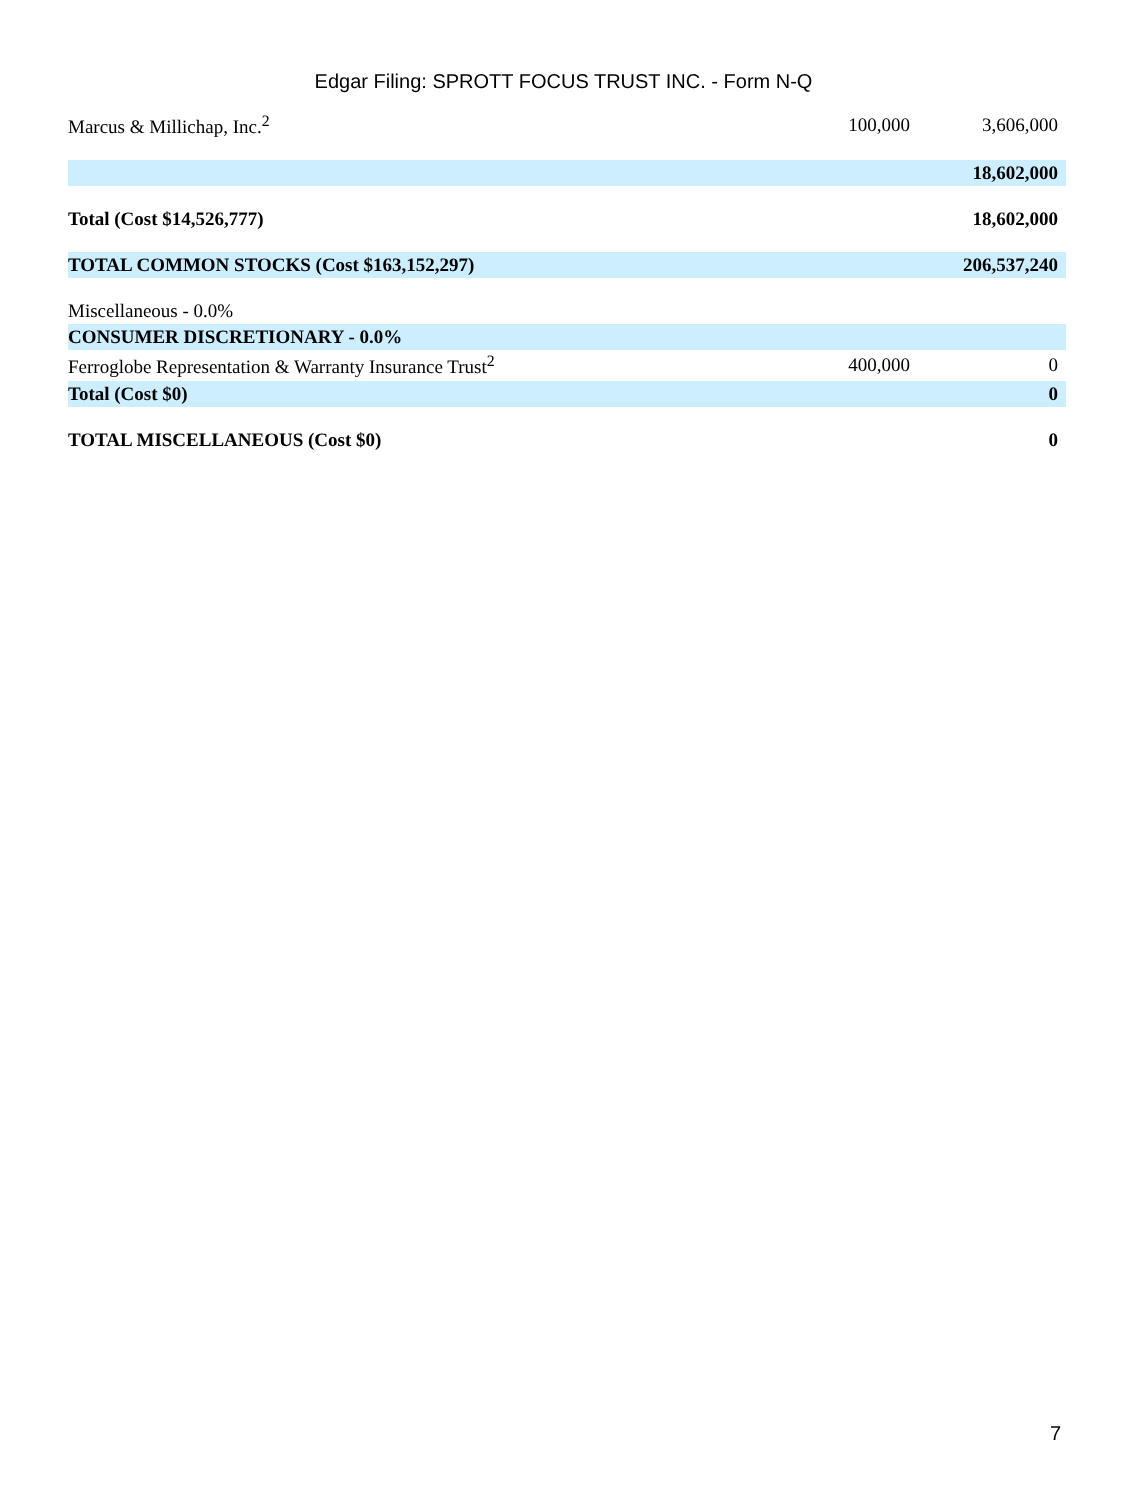Edgar Filing: SPROTT FOCUS TRUST INC. - Form N-Q
| Marcus & Millichap, Inc.<sup>2</sup> | 100,000 | 3,606,000 |
| | | 18,602,000 |
| Total (Cost $14,526,777) | | 18,602,000 |
| TOTAL COMMON STOCKS (Cost $163,152,297) | | 206,537,240 |
| Miscellaneous - 0.0% | | |
| CONSUMER DISCRETIONARY - 0.0% | | |
| Ferroglobe Representation & Warranty Insurance Trust<sup>2</sup> | 400,000 | 0 |
| Total (Cost $0) | | 0 |
| TOTAL MISCELLANEOUS (Cost $0) | | 0 |
7